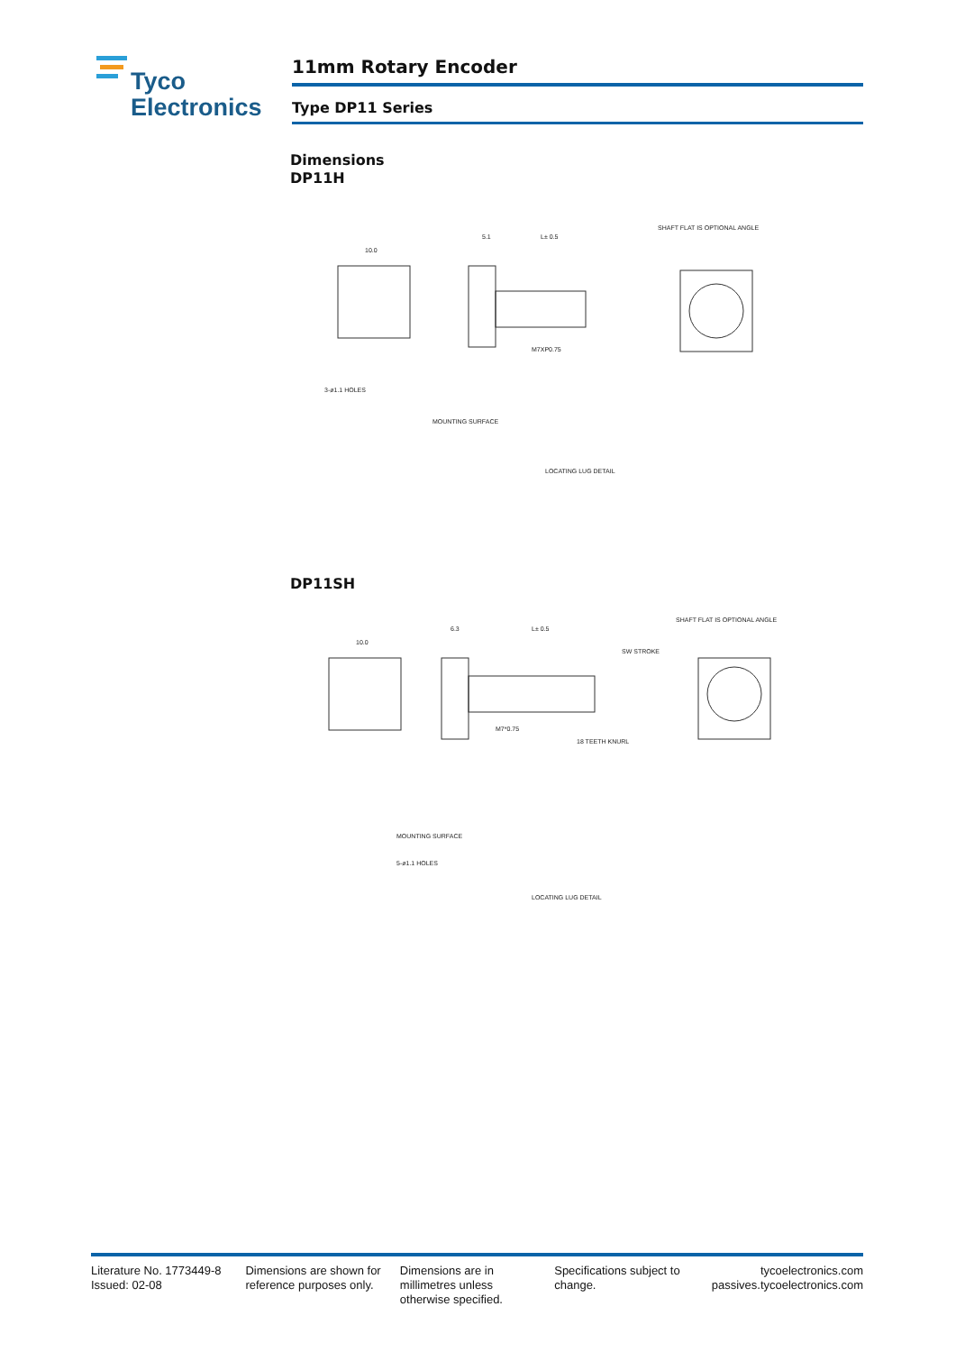Tyco
Electronics
11mm Rotary Encoder
Type DP11 Series
Dimensions
DP11H
10.0
5.1
L± 0.5
SHAFT FLAT IS OPTIONAL ANGLE
MOUNTING SURFACE
LOCATING LUG DETAIL
M7XP0.75
3-ø1.1 HOLES
DP11SH
10.0
6.3
L± 0.5
SHAFT FLAT IS OPTIONAL ANGLE
SW STROKE
18 TEETH KNURL
MOUNTING SURFACE
LOCATING LUG DETAIL
M7*0.75
5-ø1.1 HOLES
Literature No. 1773449-8
Issued: 02-08
Dimensions are shown for
reference purposes only.
Dimensions are in
millimetres unless
otherwise specified.
Specifications subject to
change.
tycoelectronics.com
passives.tycoelectronics.com